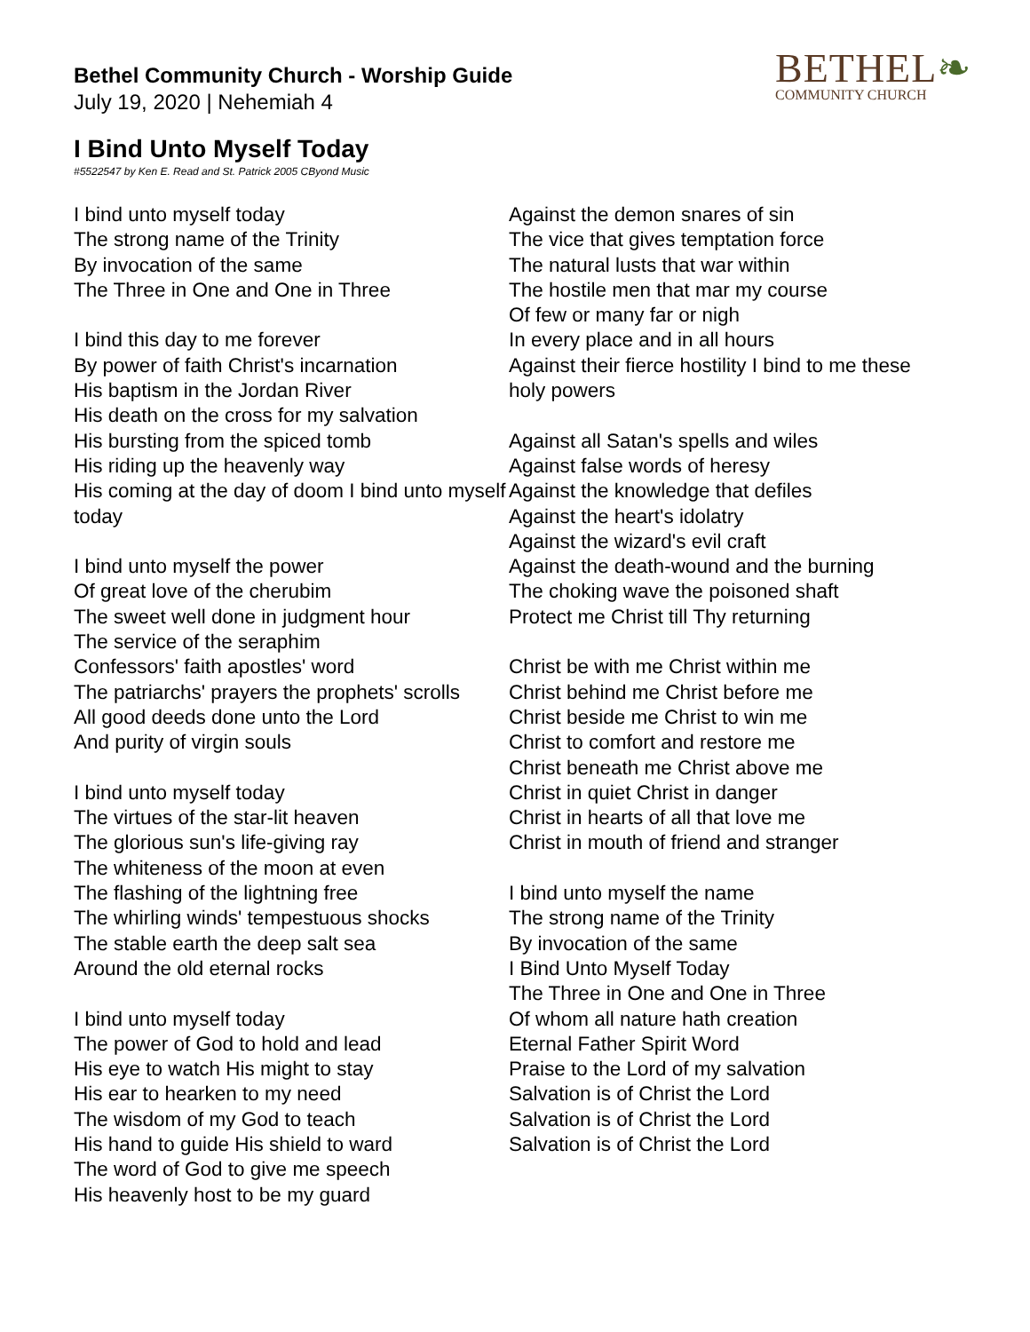BETHEL❧
COMMUNITY CHURCH
Bethel Community Church - Worship Guide
July 19, 2020 | Nehemiah 4
I Bind Unto Myself Today
#5522547 by Ken E. Read and St. Patrick 2005 CByond Music
I bind unto myself today
The strong name of the Trinity
By invocation of the same
The Three in One and One in Three
I bind this day to me forever
By power of faith Christ's incarnation
His baptism in the Jordan River
His death on the cross for my salvation
His bursting from the spiced tomb
His riding up the heavenly way
His coming at the day of doom I bind unto myself today
I bind unto myself the power
Of great love of the cherubim
The sweet well done in judgment hour
The service of the seraphim
Confessors' faith apostles' word
The patriarchs' prayers the prophets' scrolls
All good deeds done unto the Lord
And purity of virgin souls
I bind unto myself today
The virtues of the star-lit heaven
The glorious sun's life-giving ray
The whiteness of the moon at even
The flashing of the lightning free
The whirling winds' tempestuous shocks
The stable earth the deep salt sea
Around the old eternal rocks
I bind unto myself today
The power of God to hold and lead
His eye to watch His might to stay
His ear to hearken to my need
The wisdom of my God to teach
His hand to guide His shield to ward
The word of God to give me speech
His heavenly host to be my guard
Against the demon snares of sin
The vice that gives temptation force
The natural lusts that war within
The hostile men that mar my course
Of few or many far or nigh
In every place and in all hours
Against their fierce hostility I bind to me these holy powers
Against all Satan's spells and wiles
Against false words of heresy
Against the knowledge that defiles
Against the heart's idolatry
Against the wizard's evil craft
Against the death-wound and the burning
The choking wave the poisoned shaft
Protect me Christ till Thy returning
Christ be with me Christ within me
Christ behind me Christ before me
Christ beside me Christ to win me
Christ to comfort and restore me
Christ beneath me Christ above me
Christ in quiet Christ in danger
Christ in hearts of all that love me
Christ in mouth of friend and stranger
I bind unto myself the name
The strong name of the Trinity
By invocation of the same
I Bind Unto Myself Today
The Three in One and One in Three
Of whom all nature hath creation
Eternal Father Spirit Word
Praise to the Lord of my salvation
Salvation is of Christ the Lord
Salvation is of Christ the Lord
Salvation is of Christ the Lord